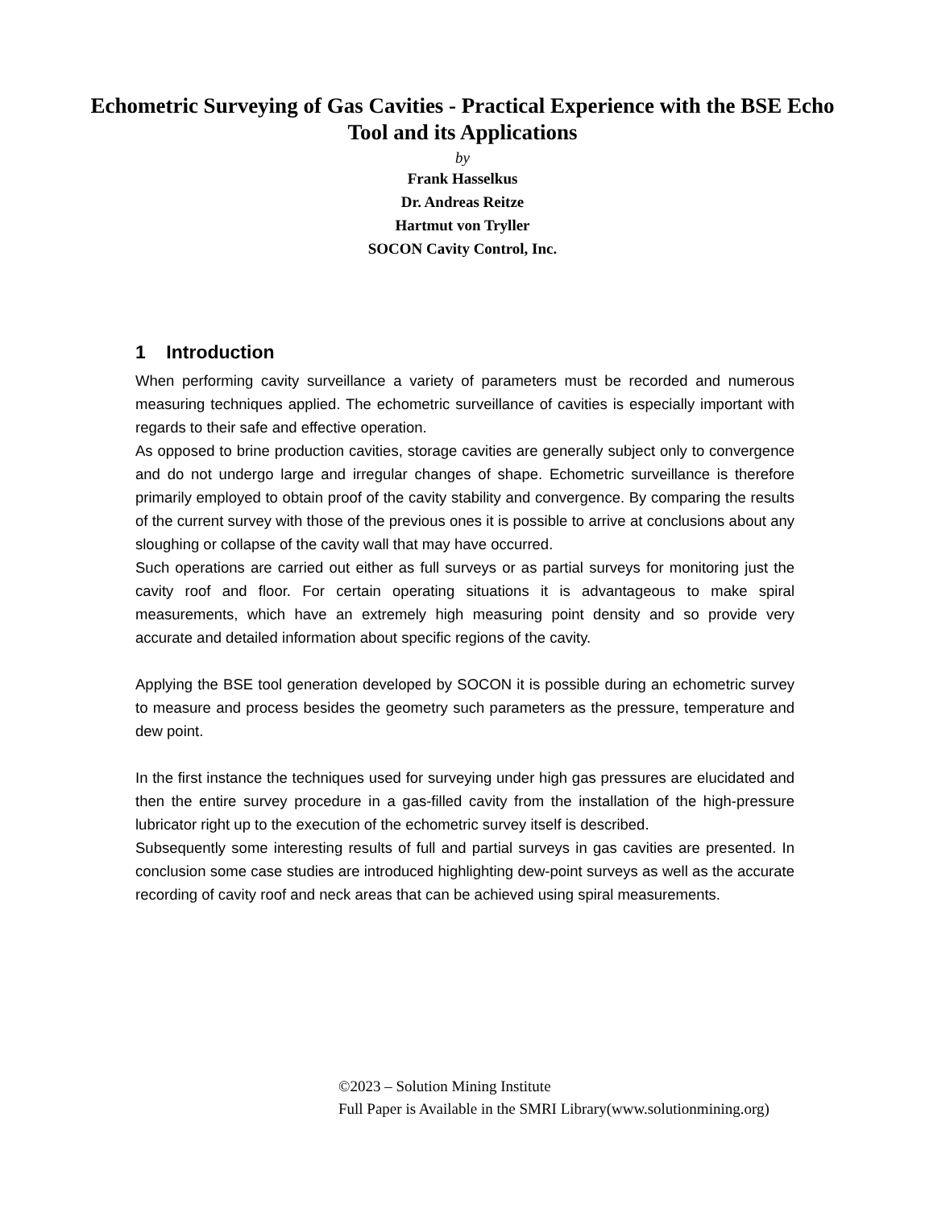Echometric Surveying of Gas Cavities - Practical Experience with the BSE Echo
Tool and its Applications
by
Frank Hasselkus
Dr. Andreas Reitze
Hartmut von Tryller
SOCON Cavity Control, Inc.
1 Introduction
When performing cavity surveillance a variety of parameters must be recorded and numerous measuring techniques applied. The echometric surveillance of cavities is especially important with regards to their safe and effective operation.
As opposed to brine production cavities, storage cavities are generally subject only to convergence and do not undergo large and irregular changes of shape. Echometric surveillance is therefore primarily employed to obtain proof of the cavity stability and convergence. By comparing the results of the current survey with those of the previous ones it is possible to arrive at conclusions about any sloughing or collapse of the cavity wall that may have occurred.
Such operations are carried out either as full surveys or as partial surveys for monitoring just the cavity roof and floor. For certain operating situations it is advantageous to make spiral measurements, which have an extremely high measuring point density and so provide very accurate and detailed information about specific regions of the cavity.
Applying the BSE tool generation developed by SOCON it is possible during an echometric survey to measure and process besides the geometry such parameters as the pressure, temperature and dew point.
In the first instance the techniques used for surveying under high gas pressures are elucidated and then the entire survey procedure in a gas-filled cavity from the installation of the high-pressure lubricator right up to the execution of the echometric survey itself is described.
Subsequently some interesting results of full and partial surveys in gas cavities are presented. In conclusion some case studies are introduced highlighting dew-point surveys as well as the accurate recording of cavity roof and neck areas that can be achieved using spiral measurements.
©2023 – Solution Mining Institute
Full Paper is Available in the SMRI Library(www.solutionmining.org)